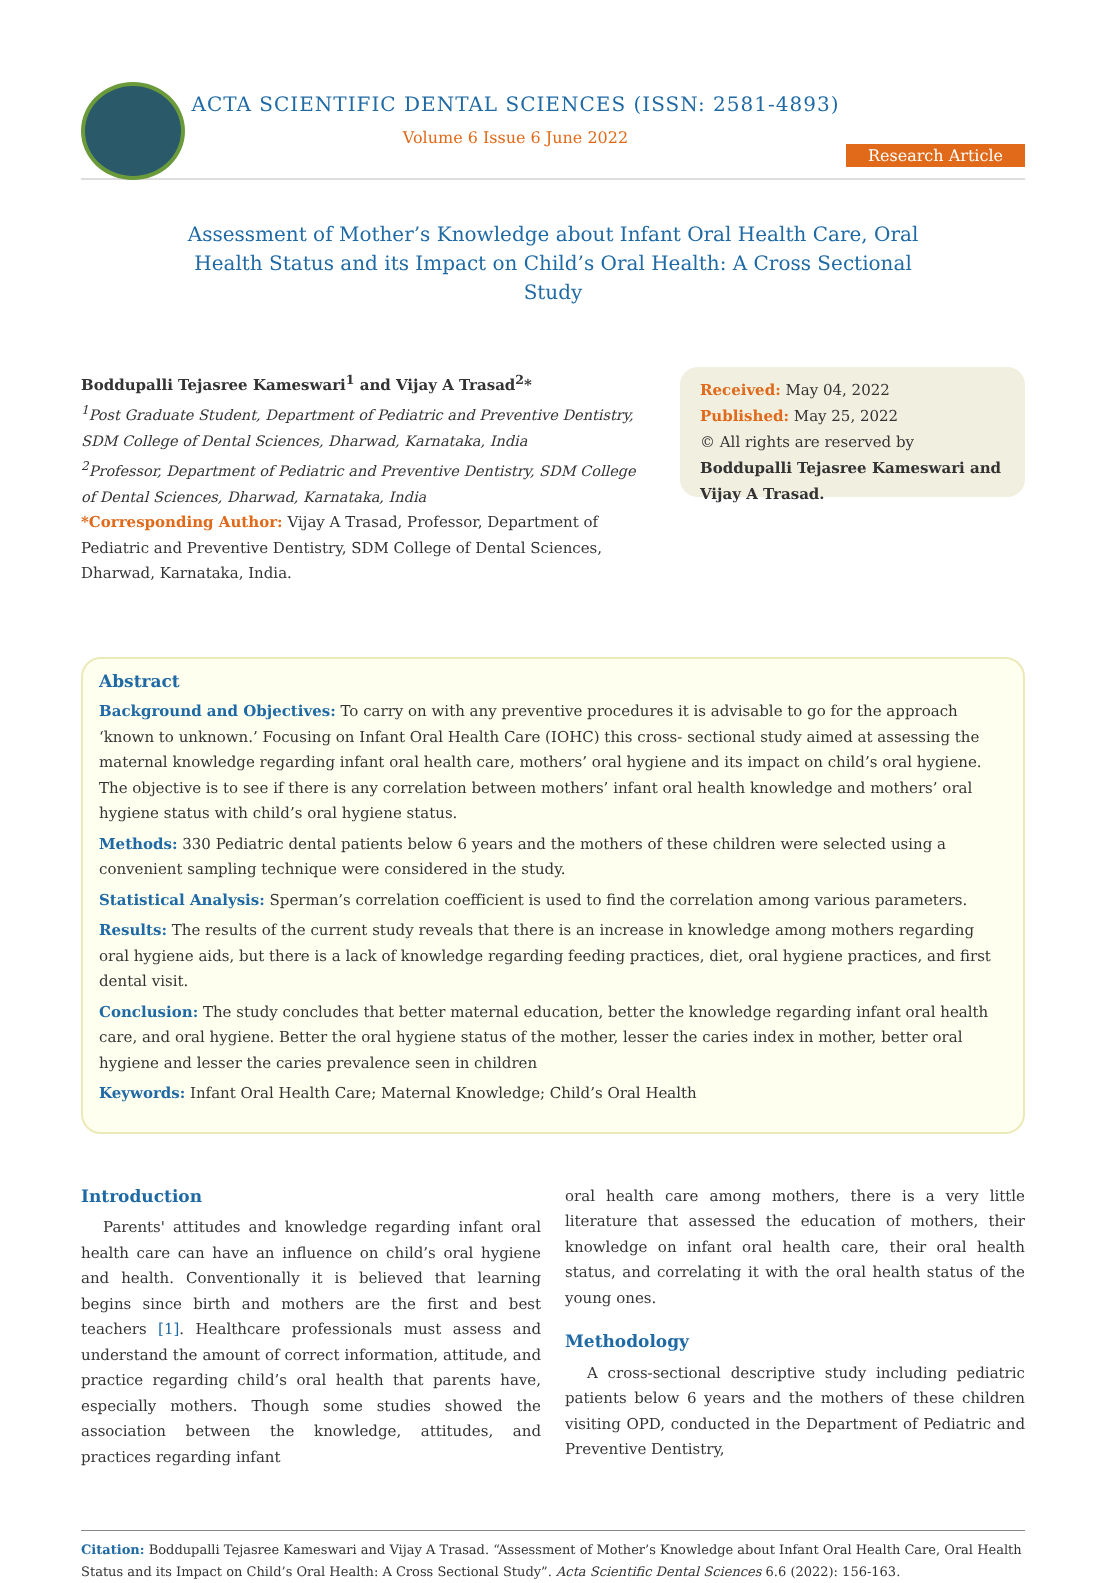ACTA SCIENTIFIC DENTAL SCIENCES (ISSN: 2581-4893)
Volume 6 Issue 6 June 2022
Research Article
Assessment of Mother’s Knowledge about Infant Oral Health Care, Oral Health Status and its Impact on Child’s Oral Health: A Cross Sectional Study
Boddupalli Tejasree Kameswari<sup>1</sup> and Vijay A Trasad<sup>2</sup>*
<sup>1</sup> Post Graduate Student, Department of Pediatric and Preventive Dentistry, SDM College of Dental Sciences, Dharwad, Karnataka, India
<sup>2</sup> Professor, Department of Pediatric and Preventive Dentistry, SDM College of Dental Sciences, Dharwad, Karnataka, India
*Corresponding Author: Vijay A Trasad, Professor, Department of Pediatric and Preventive Dentistry, SDM College of Dental Sciences, Dharwad, Karnataka, India.
Received: May 04, 2022
Published: May 25, 2022
© All rights are reserved by Boddupalli Tejasree Kameswari and Vijay A Trasad.
Abstract
Background and Objectives: To carry on with any preventive procedures it is advisable to go for the approach ‘known to unknown.’ Focusing on Infant Oral Health Care (IOHC) this cross- sectional study aimed at assessing the maternal knowledge regarding infant oral health care, mothers’ oral hygiene and its impact on child’s oral hygiene. The objective is to see if there is any correlation between mothers’ infant oral health knowledge and mothers’ oral hygiene status with child’s oral hygiene status.
Methods: 330 Pediatric dental patients below 6 years and the mothers of these children were selected using a convenient sampling technique were considered in the study.
Statistical Analysis: Sperman’s correlation coefficient is used to find the correlation among various parameters.
Results: The results of the current study reveals that there is an increase in knowledge among mothers regarding oral hygiene aids, but there is a lack of knowledge regarding feeding practices, diet, oral hygiene practices, and first dental visit.
Conclusion: The study concludes that better maternal education, better the knowledge regarding infant oral health care, and oral hygiene. Better the oral hygiene status of the mother, lesser the caries index in mother, better oral hygiene and lesser the caries prevalence seen in children
Keywords: Infant Oral Health Care; Maternal Knowledge; Child’s Oral Health
Introduction
Parents' attitudes and knowledge regarding infant oral health care can have an influence on child’s oral hygiene and health. Conventionally it is believed that learning begins since birth and mothers are the first and best teachers [1]. Healthcare professionals must assess and understand the amount of correct information, attitude, and practice regarding child’s oral health that parents have, especially mothers. Though some studies showed the association between the knowledge, attitudes, and practices regarding infant
oral health care among mothers, there is a very little literature that assessed the education of mothers, their knowledge on infant oral health care, their oral health status, and correlating it with the oral health status of the young ones.
Methodology
A cross-sectional descriptive study including pediatric patients below 6 years and the mothers of these children visiting OPD, conducted in the Department of Pediatric and Preventive Dentistry,
Citation: Boddupalli Tejasree Kameswari and Vijay A Trasad. “Assessment of Mother’s Knowledge about Infant Oral Health Care, Oral Health Status and its Impact on Child’s Oral Health: A Cross Sectional Study”. Acta Scientific Dental Sciences 6.6 (2022): 156-163.